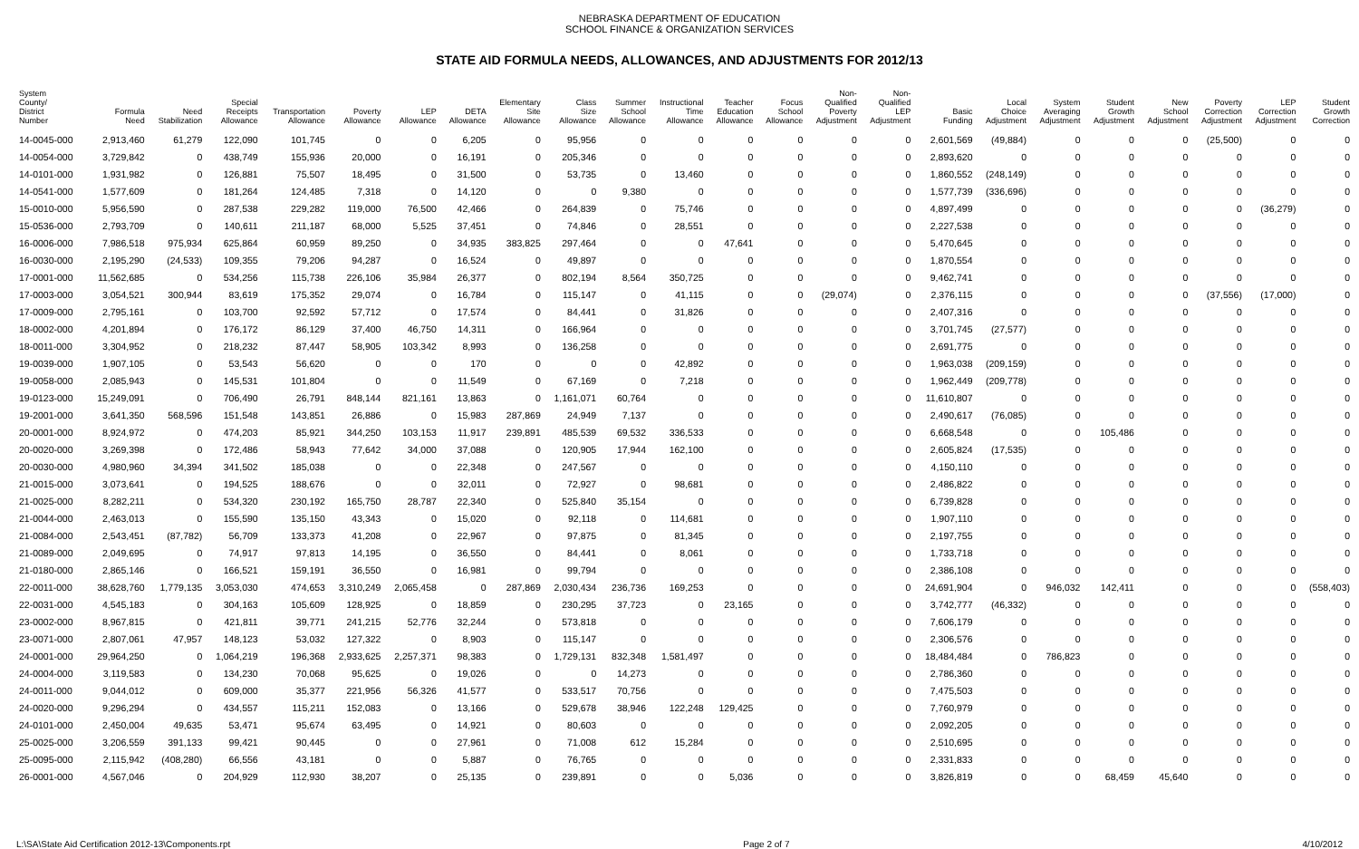NEBRASKA DEPARTMENT OF EDUCATION
SCHOOL FINANCE & ORGANIZATION SERVICES
STATE AID FORMULA NEEDS, ALLOWANCES, AND ADJUSTMENTS FOR 2012/13
| System County/ District Number | Formula Need | Need Stabilization | Special Receipts Allowance | Transportation Allowance | Poverty Allowance | LEP Allowance | DETA Allowance | Elementary Site Allowance | Class Size Allowance | Summer School Allowance | Instructional Time Allowance | Teacher Education Allowance | Focus School Allowance | Non- Qualified Poverty Adjustment | Non- Qualified LEP Adjustment | Basic Funding | Local Choice Adjustment | System Averaging Adjustment | Student Growth Adjustment | New School Adjustment | Poverty Correction Adjustment | LEP Correction Adjustment | Student Growth Correction |
| --- | --- | --- | --- | --- | --- | --- | --- | --- | --- | --- | --- | --- | --- | --- | --- | --- | --- | --- | --- | --- | --- | --- | --- |
| 14-0045-000 | 2,913,460 | 61,279 | 122,090 | 101,745 | 0 | 0 | 6,205 | 0 | 95,956 | 0 | 0 | 0 | 0 | 0 | 0 | 2,601,569 | (49,884) | 0 | 0 | 0 | (25,500) | 0 | 0 |
| 14-0054-000 | 3,729,842 | 0 | 438,749 | 155,936 | 20,000 | 0 | 16,191 | 0 | 205,346 | 0 | 0 | 0 | 0 | 0 | 0 | 2,893,620 | 0 | 0 | 0 | 0 | 0 | 0 | 0 |
| 14-0101-000 | 1,931,982 | 0 | 126,881 | 75,507 | 18,495 | 0 | 31,500 | 0 | 53,735 | 0 | 13,460 | 0 | 0 | 0 | 0 | 1,860,552 | (248,149) | 0 | 0 | 0 | 0 | 0 | 0 |
| 14-0541-000 | 1,577,609 | 0 | 181,264 | 124,485 | 7,318 | 0 | 14,120 | 0 | 0 | 9,380 | 0 | 0 | 0 | 0 | 0 | 1,577,739 | (336,696) | 0 | 0 | 0 | 0 | 0 | 0 |
| 15-0010-000 | 5,956,590 | 0 | 287,538 | 229,282 | 119,000 | 76,500 | 42,466 | 0 | 264,839 | 0 | 75,746 | 0 | 0 | 0 | 0 | 4,897,499 | 0 | 0 | 0 | 0 | 0 | (36,279) | 0 |
| 15-0536-000 | 2,793,709 | 0 | 140,611 | 211,187 | 68,000 | 5,525 | 37,451 | 0 | 74,846 | 0 | 28,551 | 0 | 0 | 0 | 0 | 2,227,538 | 0 | 0 | 0 | 0 | 0 | 0 | 0 |
| 16-0006-000 | 7,986,518 | 975,934 | 625,864 | 60,959 | 89,250 | 0 | 34,935 | 383,825 | 297,464 | 0 | 0 | 47,641 | 0 | 0 | 0 | 5,470,645 | 0 | 0 | 0 | 0 | 0 | 0 | 0 |
| 16-0030-000 | 2,195,290 | (24,533) | 109,355 | 79,206 | 94,287 | 0 | 16,524 | 0 | 49,897 | 0 | 0 | 0 | 0 | 0 | 0 | 1,870,554 | 0 | 0 | 0 | 0 | 0 | 0 | 0 |
| 17-0001-000 | 11,562,685 | 0 | 534,256 | 115,738 | 226,106 | 35,984 | 26,377 | 0 | 802,194 | 8,564 | 350,725 | 0 | 0 | 0 | 0 | 9,462,741 | 0 | 0 | 0 | 0 | 0 | 0 | 0 |
| 17-0003-000 | 3,054,521 | 300,944 | 83,619 | 175,352 | 29,074 | 0 | 16,784 | 0 | 115,147 | 0 | 41,115 | 0 | 0 | (29,074) | 0 | 2,376,115 | 0 | 0 | 0 | 0 | (37,556) | (17,000) | 0 |
| 17-0009-000 | 2,795,161 | 0 | 103,700 | 92,592 | 57,712 | 0 | 17,574 | 0 | 84,441 | 0 | 31,826 | 0 | 0 | 0 | 0 | 2,407,316 | 0 | 0 | 0 | 0 | 0 | 0 | 0 |
| 18-0002-000 | 4,201,894 | 0 | 176,172 | 86,129 | 37,400 | 46,750 | 14,311 | 0 | 166,964 | 0 | 0 | 0 | 0 | 0 | 0 | 3,701,745 | (27,577) | 0 | 0 | 0 | 0 | 0 | 0 |
| 18-0011-000 | 3,304,952 | 0 | 218,232 | 87,447 | 58,905 | 103,342 | 8,993 | 0 | 136,258 | 0 | 0 | 0 | 0 | 0 | 0 | 2,691,775 | 0 | 0 | 0 | 0 | 0 | 0 | 0 |
| 19-0039-000 | 1,907,105 | 0 | 53,543 | 56,620 | 0 | 0 | 170 | 0 | 0 | 0 | 42,892 | 0 | 0 | 0 | 0 | 1,963,038 | (209,159) | 0 | 0 | 0 | 0 | 0 | 0 |
| 19-0058-000 | 2,085,943 | 0 | 145,531 | 101,804 | 0 | 0 | 11,549 | 0 | 67,169 | 0 | 7,218 | 0 | 0 | 0 | 0 | 1,962,449 | (209,778) | 0 | 0 | 0 | 0 | 0 | 0 |
| 19-0123-000 | 15,249,091 | 0 | 706,490 | 26,791 | 848,144 | 821,161 | 13,863 | 0 | 1,161,071 | 60,764 | 0 | 0 | 0 | 0 | 0 | 11,610,807 | 0 | 0 | 0 | 0 | 0 | 0 | 0 |
| 19-2001-000 | 3,641,350 | 568,596 | 151,548 | 143,851 | 26,886 | 0 | 15,983 | 287,869 | 24,949 | 7,137 | 0 | 0 | 0 | 0 | 0 | 2,490,617 | (76,085) | 0 | 0 | 0 | 0 | 0 | 0 |
| 20-0001-000 | 8,924,972 | 0 | 474,203 | 85,921 | 344,250 | 103,153 | 11,917 | 239,891 | 485,539 | 69,532 | 336,533 | 0 | 0 | 0 | 0 | 6,668,548 | 0 | 0 | 105,486 | 0 | 0 | 0 | 0 |
| 20-0020-000 | 3,269,398 | 0 | 172,486 | 58,943 | 77,642 | 34,000 | 37,088 | 0 | 120,905 | 17,944 | 162,100 | 0 | 0 | 0 | 0 | 2,605,824 | (17,535) | 0 | 0 | 0 | 0 | 0 | 0 |
| 20-0030-000 | 4,980,960 | 34,394 | 341,502 | 185,038 | 0 | 0 | 22,348 | 0 | 247,567 | 0 | 0 | 0 | 0 | 0 | 0 | 4,150,110 | 0 | 0 | 0 | 0 | 0 | 0 | 0 |
| 21-0015-000 | 3,073,641 | 0 | 194,525 | 188,676 | 0 | 0 | 32,011 | 0 | 72,927 | 0 | 98,681 | 0 | 0 | 0 | 0 | 2,486,822 | 0 | 0 | 0 | 0 | 0 | 0 | 0 |
| 21-0025-000 | 8,282,211 | 0 | 534,320 | 230,192 | 165,750 | 28,787 | 22,340 | 0 | 525,840 | 35,154 | 0 | 0 | 0 | 0 | 0 | 6,739,828 | 0 | 0 | 0 | 0 | 0 | 0 | 0 |
| 21-0044-000 | 2,463,013 | 0 | 155,590 | 135,150 | 43,343 | 0 | 15,020 | 0 | 92,118 | 0 | 114,681 | 0 | 0 | 0 | 0 | 1,907,110 | 0 | 0 | 0 | 0 | 0 | 0 | 0 |
| 21-0084-000 | 2,543,451 | (87,782) | 56,709 | 133,373 | 41,208 | 0 | 22,967 | 0 | 97,875 | 0 | 81,345 | 0 | 0 | 0 | 0 | 2,197,755 | 0 | 0 | 0 | 0 | 0 | 0 | 0 |
| 21-0089-000 | 2,049,695 | 0 | 74,917 | 97,813 | 14,195 | 0 | 36,550 | 0 | 84,441 | 0 | 8,061 | 0 | 0 | 0 | 0 | 1,733,718 | 0 | 0 | 0 | 0 | 0 | 0 | 0 |
| 21-0180-000 | 2,865,146 | 0 | 166,521 | 159,191 | 36,550 | 0 | 16,981 | 0 | 99,794 | 0 | 0 | 0 | 0 | 0 | 0 | 2,386,108 | 0 | 0 | 0 | 0 | 0 | 0 | 0 |
| 22-0011-000 | 38,628,760 | 1,779,135 | 3,053,030 | 474,653 | 3,310,249 | 2,065,458 | 0 | 287,869 | 2,030,434 | 236,736 | 169,253 | 0 | 0 | 0 | 0 | 24,691,904 | 0 | 946,032 | 142,411 | 0 | 0 | 0 | (558,403) |
| 22-0031-000 | 4,545,183 | 0 | 304,163 | 105,609 | 128,925 | 0 | 18,859 | 0 | 230,295 | 37,723 | 0 | 23,165 | 0 | 0 | 0 | 3,742,777 | (46,332) | 0 | 0 | 0 | 0 | 0 | 0 |
| 23-0002-000 | 8,967,815 | 0 | 421,811 | 39,771 | 241,215 | 52,776 | 32,244 | 0 | 573,818 | 0 | 0 | 0 | 0 | 0 | 0 | 7,606,179 | 0 | 0 | 0 | 0 | 0 | 0 | 0 |
| 23-0071-000 | 2,807,061 | 47,957 | 148,123 | 53,032 | 127,322 | 0 | 8,903 | 0 | 115,147 | 0 | 0 | 0 | 0 | 0 | 0 | 2,306,576 | 0 | 0 | 0 | 0 | 0 | 0 | 0 |
| 24-0001-000 | 29,964,250 | 0 | 1,064,219 | 196,368 | 2,933,625 | 2,257,371 | 98,383 | 0 | 1,729,131 | 832,348 | 1,581,497 | 0 | 0 | 0 | 0 | 18,484,484 | 0 | 786,823 | 0 | 0 | 0 | 0 | 0 |
| 24-0004-000 | 3,119,583 | 0 | 134,230 | 70,068 | 95,625 | 0 | 19,026 | 0 | 0 | 14,273 | 0 | 0 | 0 | 0 | 0 | 2,786,360 | 0 | 0 | 0 | 0 | 0 | 0 | 0 |
| 24-0011-000 | 9,044,012 | 0 | 609,000 | 35,377 | 221,956 | 56,326 | 41,577 | 0 | 533,517 | 70,756 | 0 | 0 | 0 | 0 | 0 | 7,475,503 | 0 | 0 | 0 | 0 | 0 | 0 | 0 |
| 24-0020-000 | 9,296,294 | 0 | 434,557 | 115,211 | 152,083 | 0 | 13,166 | 0 | 529,678 | 38,946 | 122,248 | 129,425 | 0 | 0 | 0 | 7,760,979 | 0 | 0 | 0 | 0 | 0 | 0 | 0 |
| 24-0101-000 | 2,450,004 | 49,635 | 53,471 | 95,674 | 63,495 | 0 | 14,921 | 0 | 80,603 | 0 | 0 | 0 | 0 | 0 | 0 | 2,092,205 | 0 | 0 | 0 | 0 | 0 | 0 | 0 |
| 25-0025-000 | 3,206,559 | 391,133 | 99,421 | 90,445 | 0 | 0 | 27,961 | 0 | 71,008 | 612 | 15,284 | 0 | 0 | 0 | 0 | 2,510,695 | 0 | 0 | 0 | 0 | 0 | 0 | 0 |
| 25-0095-000 | 2,115,942 | (408,280) | 66,556 | 43,181 | 0 | 0 | 5,887 | 0 | 76,765 | 0 | 0 | 0 | 0 | 0 | 0 | 2,331,833 | 0 | 0 | 0 | 0 | 0 | 0 | 0 |
| 26-0001-000 | 4,567,046 | 0 | 204,929 | 112,930 | 38,207 | 0 | 25,135 | 0 | 239,891 | 0 | 0 | 5,036 | 0 | 0 | 0 | 3,826,819 | 0 | 0 | 68,459 | 45,640 | 0 | 0 | 0 |
L:\SA\State Aid Certification 2012-13\Components.rpt Page 2 of 7 4/10/2012